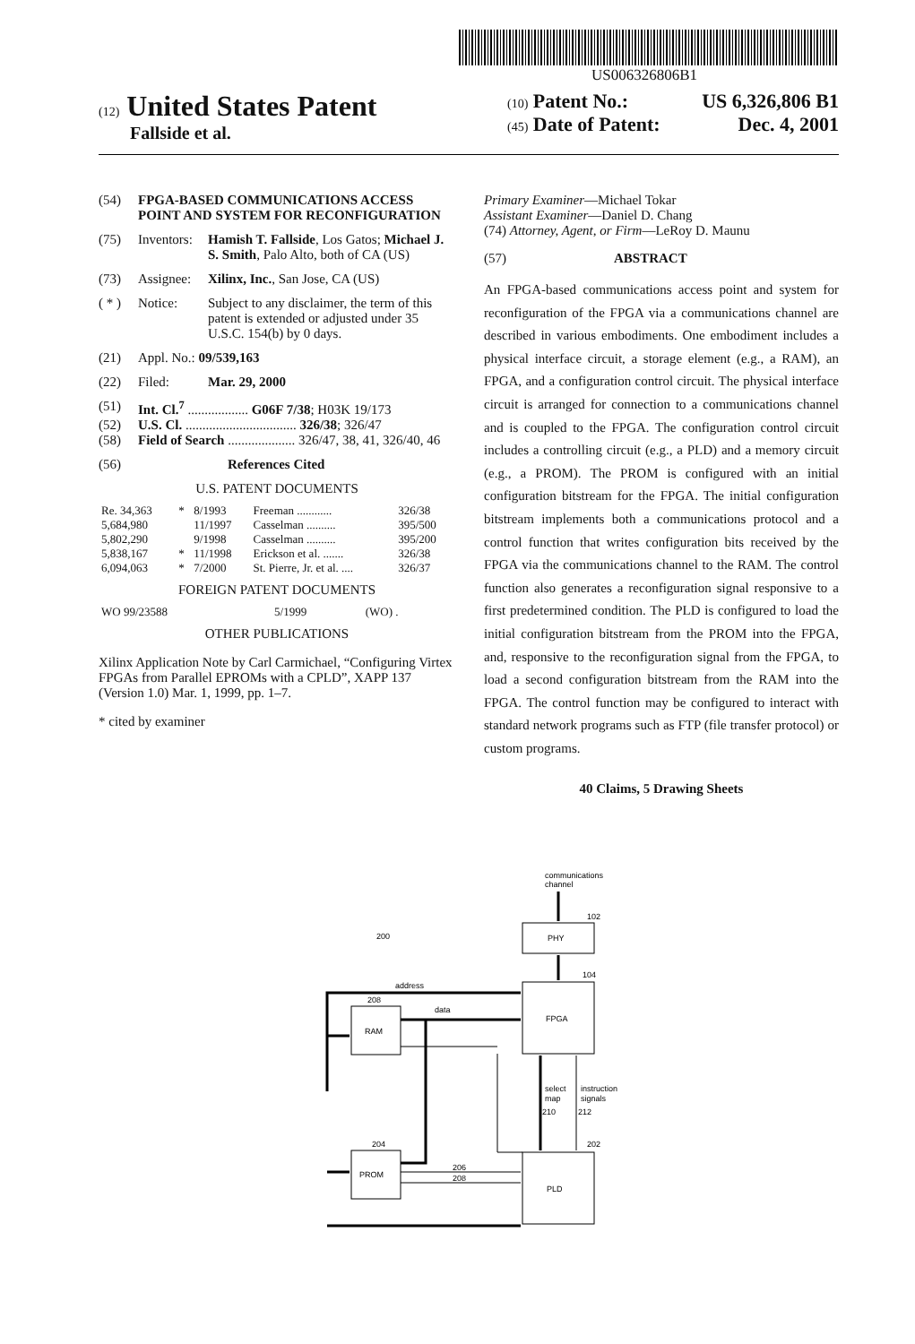US006326806B1
(12) United States Patent
Fallside et al.
(10) Patent No.: US 6,326,806 B1
(45) Date of Patent: Dec. 4, 2001
(54) FPGA-BASED COMMUNICATIONS ACCESS POINT AND SYSTEM FOR RECONFIGURATION
(75) Inventors: Hamish T. Fallside, Los Gatos; Michael J. S. Smith, Palo Alto, both of CA (US)
(73) Assignee: Xilinx, Inc., San Jose, CA (US)
( * ) Notice: Subject to any disclaimer, the term of this patent is extended or adjusted under 35 U.S.C. 154(b) by 0 days.
(21) Appl. No.: 09/539,163
(22) Filed: Mar. 29, 2000
(51) Int. Cl.<sup>7</sup> .................. G06F 7/38; H03K 19/173
(52) U.S. Cl. ................................. 326/38; 326/47
(58) Field of Search .................... 326/47, 38, 41, 326/40, 46
(56) References Cited
U.S. PATENT DOCUMENTS
| Re. 34,363 | * | 8/1993 | Freeman ............ | 326/38 |
| 5,684,980 | | 11/1997 | Casselman .......... | 395/500 |
| 5,802,290 | | 9/1998 | Casselman .......... | 395/200 |
| 5,838,167 | * | 11/1998 | Erickson et al. ....... | 326/38 |
| 6,094,063 | * | 7/2000 | St. Pierre, Jr. et al. .... | 326/37 |
FOREIGN PATENT DOCUMENTS
| WO 99/23588 | 5/1999 | (WO) . |
OTHER PUBLICATIONS
Xilinx Application Note by Carl Carmichael, “Configuring Virtex FPGAs from Parallel EPROMs with a CPLD”, XAPP 137 (Version 1.0) Mar. 1, 1999, pp. 1–7.
* cited by examiner
Primary Examiner—Michael Tokar
Assistant Examiner—Daniel D. Chang
(74) Attorney, Agent, or Firm—LeRoy D. Maunu
(57) ABSTRACT
An FPGA-based communications access point and system for reconfiguration of the FPGA via a communications channel are described in various embodiments. One embodiment includes a physical interface circuit, a storage element (e.g., a RAM), an FPGA, and a configuration control circuit. The physical interface circuit is arranged for connection to a communications channel and is coupled to the FPGA. The configuration control circuit includes a controlling circuit (e.g., a PLD) and a memory circuit (e.g., a PROM). The PROM is configured with an initial configuration bitstream for the FPGA. The initial configuration bitstream implements both a communications protocol and a control function that writes configuration bits received by the FPGA via the communications channel to the RAM. The control function also generates a reconfiguration signal responsive to a first predetermined condition. The PLD is configured to load the initial configuration bitstream from the PROM into the FPGA, and, responsive to the reconfiguration signal from the FPGA, to load a second configuration bitstream from the RAM into the FPGA. The control function may be configured to interact with standard network programs such as FTP (file transfer protocol) or custom programs.
40 Claims, 5 Drawing Sheets
communications
channel
PHY
102
FPGA
104
200
address
data
RAM
208
PROM
204
PLD
202
206
208
select
map
instruction
signals
210
212